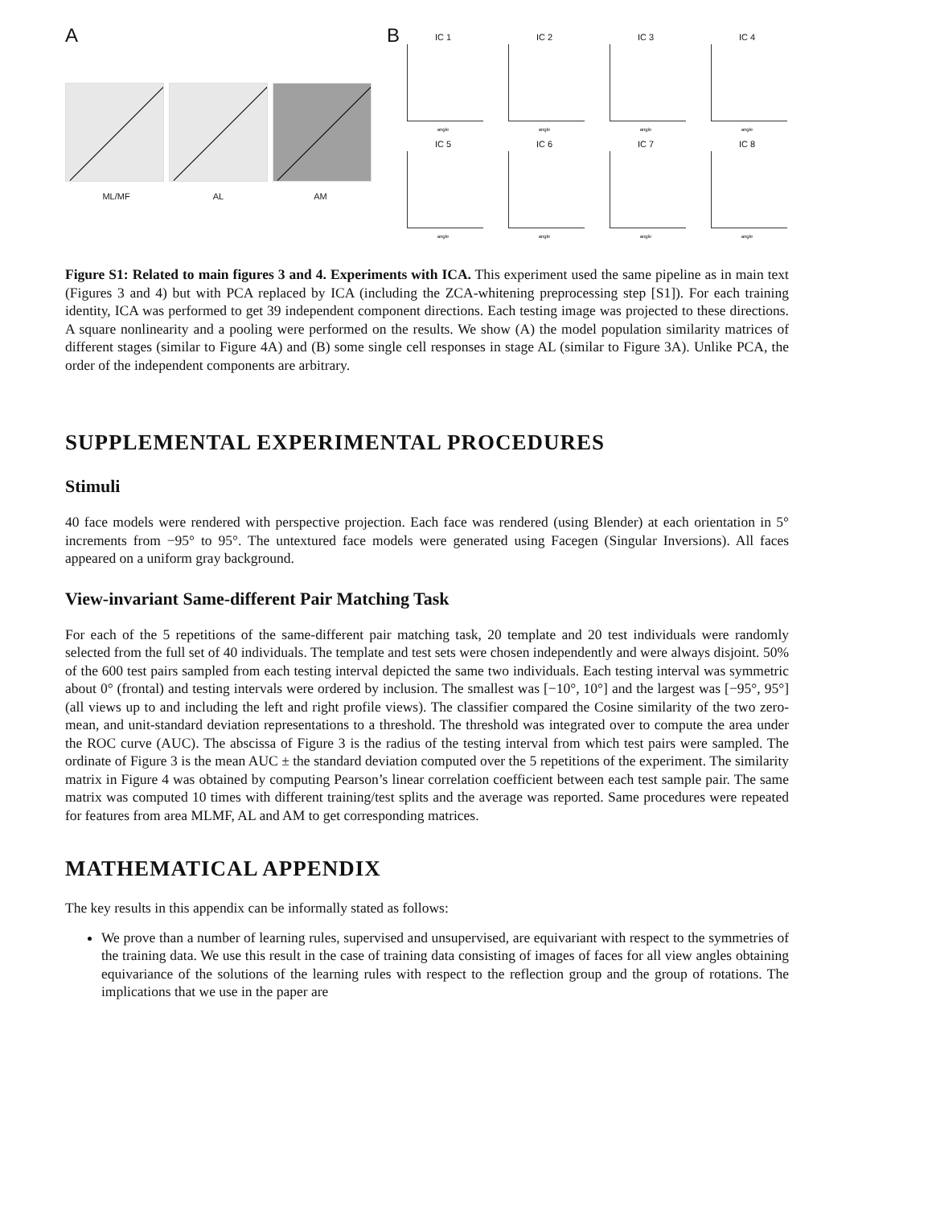A
ML/MF AL AM
B
IC 1
angle
IC 2
angle
IC 3
angle
IC 4
angle
IC 5
angle
IC 6
angle
IC 7
angle
IC 8
angle
Figure S1: Related to main figures 3 and 4. Experiments with ICA. This experiment used the same pipeline as in main text (Figures 3 and 4) but with PCA replaced by ICA (including the ZCA-whitening preprocessing step [S1]). For each training identity, ICA was performed to get 39 independent component directions. Each testing image was projected to these directions. A square nonlinearity and a pooling were performed on the results. We show (A) the model population similarity matrices of different stages (similar to Figure 4A) and (B) some single cell responses in stage AL (similar to Figure 3A). Unlike PCA, the order of the independent components are arbitrary.
SUPPLEMENTAL EXPERIMENTAL PROCEDURES
Stimuli
40 face models were rendered with perspective projection. Each face was rendered (using Blender) at each orientation in 5° increments from −95° to 95°. The untextured face models were generated using Facegen (Singular Inversions). All faces appeared on a uniform gray background.
View-invariant Same-different Pair Matching Task
For each of the 5 repetitions of the same-different pair matching task, 20 template and 20 test individuals were randomly selected from the full set of 40 individuals. The template and test sets were chosen independently and were always disjoint. 50% of the 600 test pairs sampled from each testing interval depicted the same two individuals. Each testing interval was symmetric about 0° (frontal) and testing intervals were ordered by inclusion. The smallest was [−10°, 10°] and the largest was [−95°, 95°] (all views up to and including the left and right profile views). The classifier compared the Cosine similarity of the two zero-mean, and unit-standard deviation representations to a threshold. The threshold was integrated over to compute the area under the ROC curve (AUC). The abscissa of Figure 3 is the radius of the testing interval from which test pairs were sampled. The ordinate of Figure 3 is the mean AUC ± the standard deviation computed over the 5 repetitions of the experiment. The similarity matrix in Figure 4 was obtained by computing Pearson’s linear correlation coefficient between each test sample pair. The same matrix was computed 10 times with different training/test splits and the average was reported. Same procedures were repeated for features from area MLMF, AL and AM to get corresponding matrices.
MATHEMATICAL APPENDIX
The key results in this appendix can be informally stated as follows:
We prove than a number of learning rules, supervised and unsupervised, are equivariant with respect to the symmetries of the training data. We use this result in the case of training data consisting of images of faces for all view angles obtaining equivariance of the solutions of the learning rules with respect to the reflection group and the group of rotations. The implications that we use in the paper are